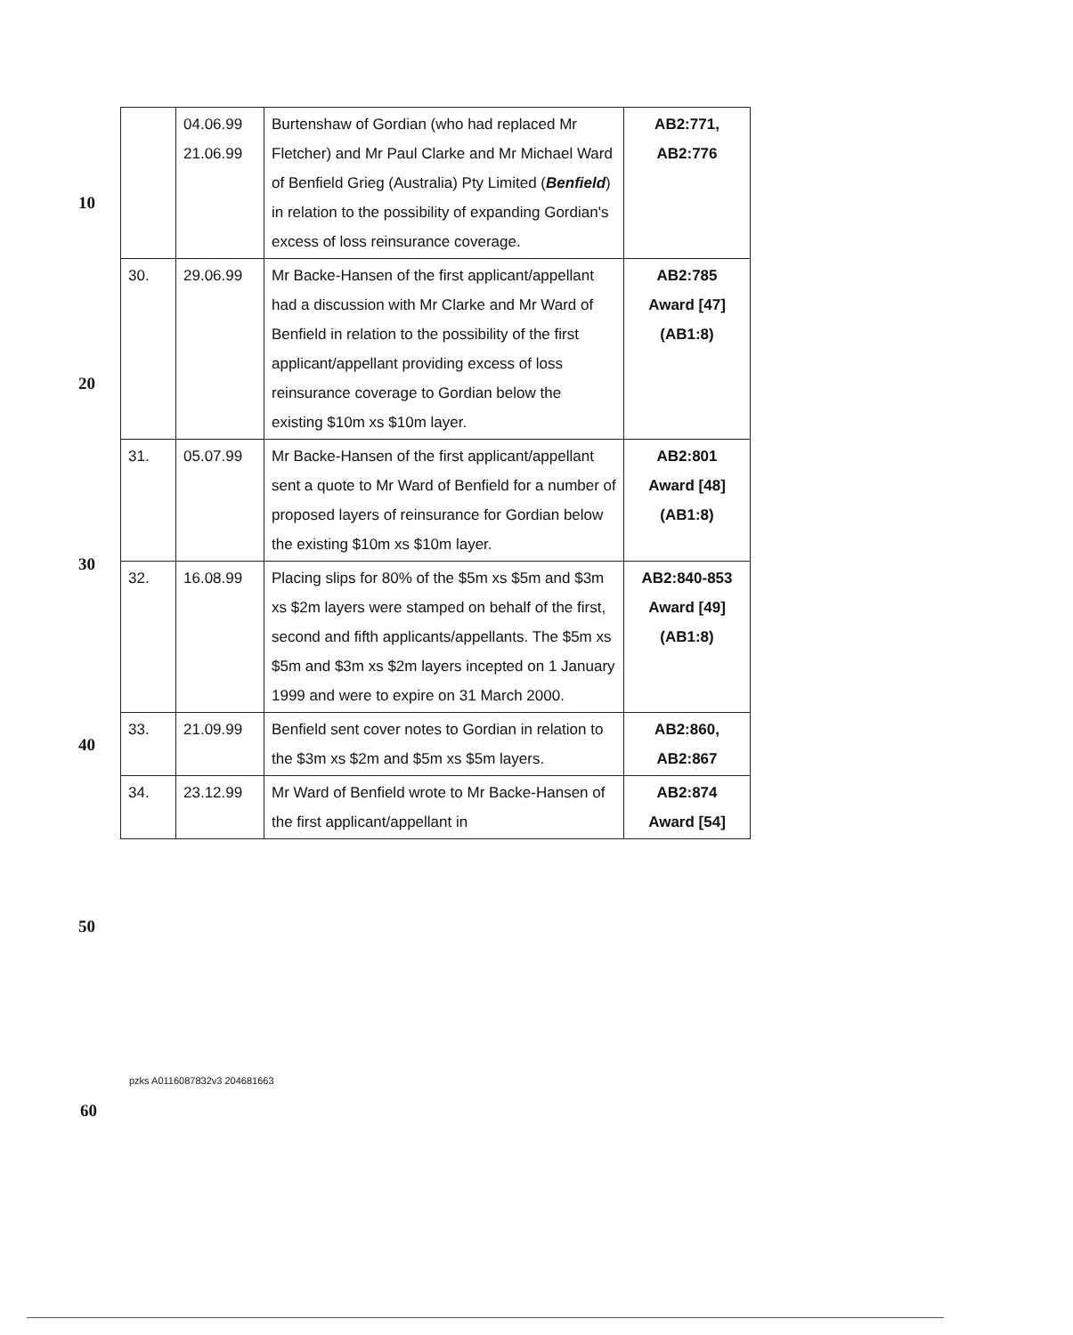10
20
30
40
50
| | 04.06.99 21.06.99 | Burtenshaw of Gordian (who had replaced Mr Fletcher) and Mr Paul Clarke and Mr Michael Ward of Benfield Grieg (Australia) Pty Limited ( Benfield ) in relation to the possibility of expanding Gordian's excess of loss reinsurance coverage. | AB2:771, AB2:776 |
| 30. | 29.06.99 | Mr Backe-Hansen of the first applicant/appellant had a discussion with Mr Clarke and Mr Ward of Benfield in relation to the possibility of the first applicant/appellant providing excess of loss reinsurance coverage to Gordian below the existing $10m xs $10m layer. | AB2:785 Award [47] (AB1:8) |
| 31. | 05.07.99 | Mr Backe-Hansen of the first applicant/appellant sent a quote to Mr Ward of Benfield for a number of proposed layers of reinsurance for Gordian below the existing $10m xs $10m layer. | AB2:801 Award [48] (AB1:8) |
| 32. | 16.08.99 | Placing slips for 80% of the $5m xs $5m and $3m xs $2m layers were stamped on behalf of the first, second and fifth applicants/appellants. The $5m xs $5m and $3m xs $2m layers incepted on 1 January 1999 and were to expire on 31 March 2000. | AB2:840-853 Award [49] (AB1:8) |
| 33. | 21.09.99 | Benfield sent cover notes to Gordian in relation to the $3m xs $2m and $5m xs $5m layers. | AB2:860, AB2:867 |
| 34. | 23.12.99 | Mr Ward of Benfield wrote to Mr Backe-Hansen of the first applicant/appellant in | AB2:874 Award [54] |
pzks A0116087832v3 204681663
60